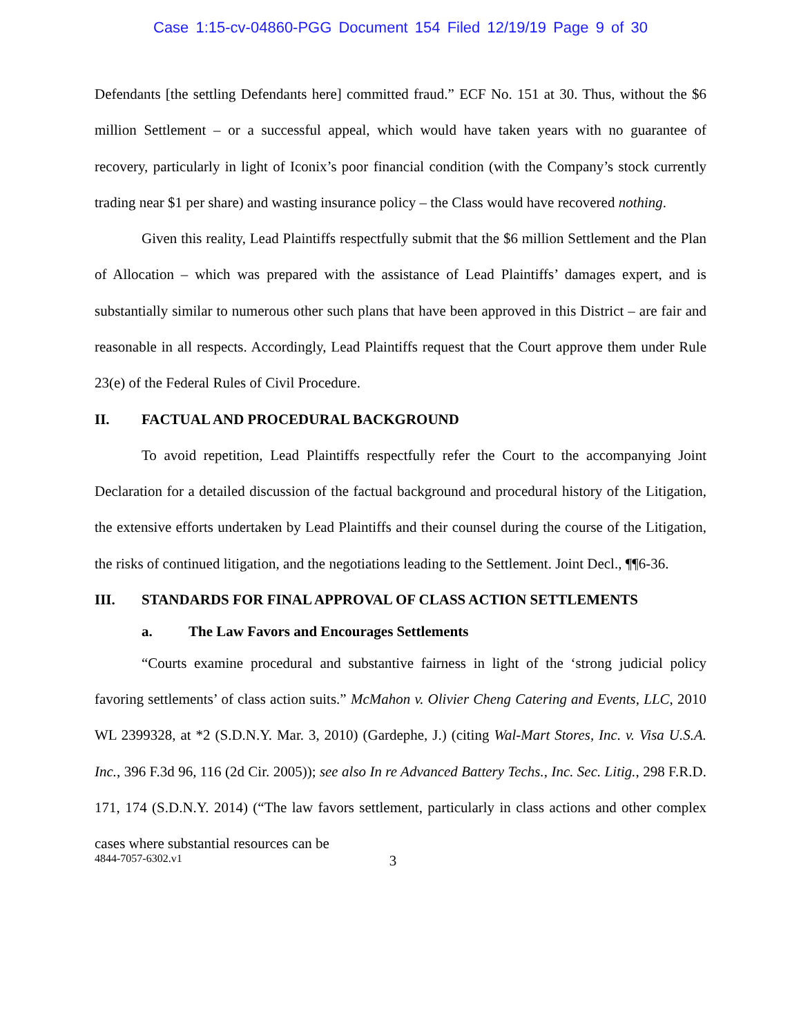Case 1:15-cv-04860-PGG Document 154 Filed 12/19/19 Page 9 of 30
Defendants [the settling Defendants here] committed fraud.” ECF No. 151 at 30. Thus, without the $6 million Settlement – or a successful appeal, which would have taken years with no guarantee of recovery, particularly in light of Iconix’s poor financial condition (with the Company’s stock currently trading near $1 per share) and wasting insurance policy – the Class would have recovered nothing.
Given this reality, Lead Plaintiffs respectfully submit that the $6 million Settlement and the Plan of Allocation – which was prepared with the assistance of Lead Plaintiffs’ damages expert, and is substantially similar to numerous other such plans that have been approved in this District – are fair and reasonable in all respects. Accordingly, Lead Plaintiffs request that the Court approve them under Rule 23(e) of the Federal Rules of Civil Procedure.
II. FACTUAL AND PROCEDURAL BACKGROUND
To avoid repetition, Lead Plaintiffs respectfully refer the Court to the accompanying Joint Declaration for a detailed discussion of the factual background and procedural history of the Litigation, the extensive efforts undertaken by Lead Plaintiffs and their counsel during the course of the Litigation, the risks of continued litigation, and the negotiations leading to the Settlement. Joint Decl., ¶¶6-36.
III. STANDARDS FOR FINAL APPROVAL OF CLASS ACTION SETTLEMENTS
a. The Law Favors and Encourages Settlements
“Courts examine procedural and substantive fairness in light of the ‘strong judicial policy favoring settlements’ of class action suits.” McMahon v. Olivier Cheng Catering and Events, LLC, 2010 WL 2399328, at *2 (S.D.N.Y. Mar. 3, 2010) (Gardephe, J.) (citing Wal-Mart Stores, Inc. v. Visa U.S.A. Inc., 396 F.3d 96, 116 (2d Cir. 2005)); see also In re Advanced Battery Techs., Inc. Sec. Litig., 298 F.R.D. 171, 174 (S.D.N.Y. 2014) (“The law favors settlement, particularly in class actions and other complex cases where substantial resources can be
4844-7057-6302.v1 3